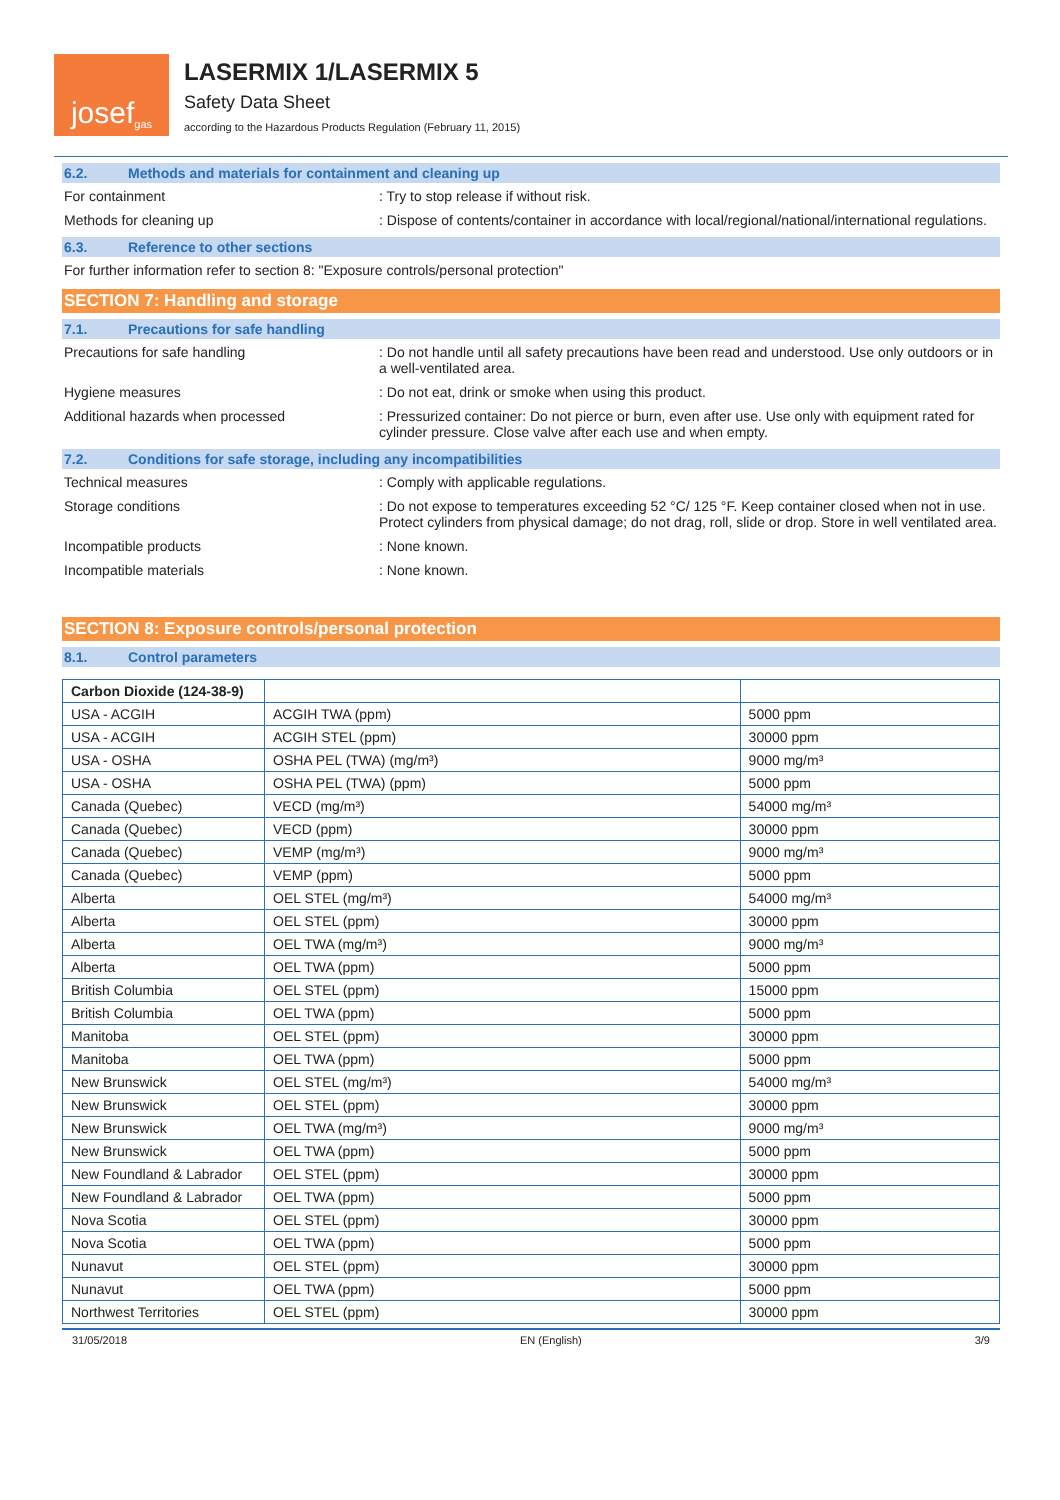josef<sup>gas</sup>
LASERMIX 1/LASERMIX 5
Safety Data Sheet
according to the Hazardous Products Regulation (February 11, 2015)
6.2. Methods and materials for containment and cleaning up
For containment : Try to stop release if without risk.
Methods for cleaning up : Dispose of contents/container in accordance with local/regional/national/international regulations.
6.3. Reference to other sections
For further information refer to section 8: "Exposure controls/personal protection"
SECTION 7: Handling and storage
7.1. Precautions for safe handling
Precautions for safe handling : Do not handle until all safety precautions have been read and understood. Use only outdoors or in a well-ventilated area.
Hygiene measures : Do not eat, drink or smoke when using this product.
Additional hazards when processed : Pressurized container: Do not pierce or burn, even after use. Use only with equipment rated for cylinder pressure. Close valve after each use and when empty.
7.2. Conditions for safe storage, including any incompatibilities
Technical measures : Comply with applicable regulations.
Storage conditions : Do not expose to temperatures exceeding 52 °C/ 125 °F. Keep container closed when not in use. Protect cylinders from physical damage; do not drag, roll, slide or drop. Store in well ventilated area.
Incompatible products : None known.
Incompatible materials : None known.
SECTION 8: Exposure controls/personal protection
8.1. Control parameters
| Carbon Dioxide (124-38-9) | | |
| USA - ACGIH | ACGIH TWA (ppm) | 5000 ppm |
| USA - ACGIH | ACGIH STEL (ppm) | 30000 ppm |
| USA - OSHA | OSHA PEL (TWA) (mg/m³) | 9000 mg/m³ |
| USA - OSHA | OSHA PEL (TWA) (ppm) | 5000 ppm |
| Canada (Quebec) | VECD (mg/m³) | 54000 mg/m³ |
| Canada (Quebec) | VECD (ppm) | 30000 ppm |
| Canada (Quebec) | VEMP (mg/m³) | 9000 mg/m³ |
| Canada (Quebec) | VEMP (ppm) | 5000 ppm |
| Alberta | OEL STEL (mg/m³) | 54000 mg/m³ |
| Alberta | OEL STEL (ppm) | 30000 ppm |
| Alberta | OEL TWA (mg/m³) | 9000 mg/m³ |
| Alberta | OEL TWA (ppm) | 5000 ppm |
| British Columbia | OEL STEL (ppm) | 15000 ppm |
| British Columbia | OEL TWA (ppm) | 5000 ppm |
| Manitoba | OEL STEL (ppm) | 30000 ppm |
| Manitoba | OEL TWA (ppm) | 5000 ppm |
| New Brunswick | OEL STEL (mg/m³) | 54000 mg/m³ |
| New Brunswick | OEL STEL (ppm) | 30000 ppm |
| New Brunswick | OEL TWA (mg/m³) | 9000 mg/m³ |
| New Brunswick | OEL TWA (ppm) | 5000 ppm |
| New Foundland & Labrador | OEL STEL (ppm) | 30000 ppm |
| New Foundland & Labrador | OEL TWA (ppm) | 5000 ppm |
| Nova Scotia | OEL STEL (ppm) | 30000 ppm |
| Nova Scotia | OEL TWA (ppm) | 5000 ppm |
| Nunavut | OEL STEL (ppm) | 30000 ppm |
| Nunavut | OEL TWA (ppm) | 5000 ppm |
| Northwest Territories | OEL STEL (ppm) | 30000 ppm |
31/05/2018 EN (English) 3/9